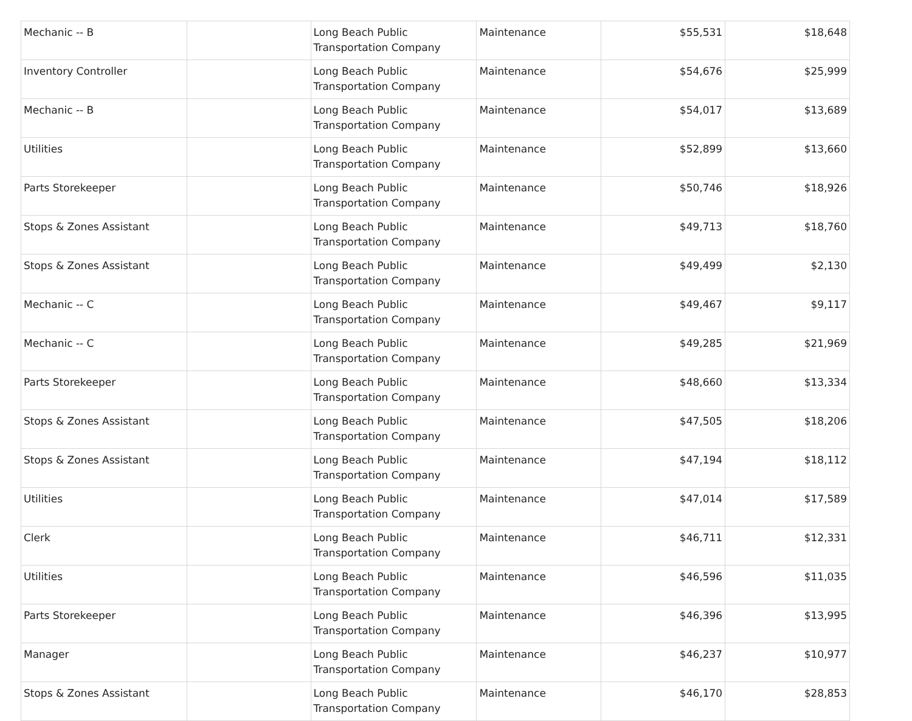| Mechanic -- B | | Long Beach Public Transportation Company | Maintenance | $55,531 | $18,648 |
| Inventory Controller | | Long Beach Public Transportation Company | Maintenance | $54,676 | $25,999 |
| Mechanic -- B | | Long Beach Public Transportation Company | Maintenance | $54,017 | $13,689 |
| Utilities | | Long Beach Public Transportation Company | Maintenance | $52,899 | $13,660 |
| Parts Storekeeper | | Long Beach Public Transportation Company | Maintenance | $50,746 | $18,926 |
| Stops & Zones Assistant | | Long Beach Public Transportation Company | Maintenance | $49,713 | $18,760 |
| Stops & Zones Assistant | | Long Beach Public Transportation Company | Maintenance | $49,499 | $2,130 |
| Mechanic -- C | | Long Beach Public Transportation Company | Maintenance | $49,467 | $9,117 |
| Mechanic -- C | | Long Beach Public Transportation Company | Maintenance | $49,285 | $21,969 |
| Parts Storekeeper | | Long Beach Public Transportation Company | Maintenance | $48,660 | $13,334 |
| Stops & Zones Assistant | | Long Beach Public Transportation Company | Maintenance | $47,505 | $18,206 |
| Stops & Zones Assistant | | Long Beach Public Transportation Company | Maintenance | $47,194 | $18,112 |
| Utilities | | Long Beach Public Transportation Company | Maintenance | $47,014 | $17,589 |
| Clerk | | Long Beach Public Transportation Company | Maintenance | $46,711 | $12,331 |
| Utilities | | Long Beach Public Transportation Company | Maintenance | $46,596 | $11,035 |
| Parts Storekeeper | | Long Beach Public Transportation Company | Maintenance | $46,396 | $13,995 |
| Manager | | Long Beach Public Transportation Company | Maintenance | $46,237 | $10,977 |
| Stops & Zones Assistant | | Long Beach Public Transportation Company | Maintenance | $46,170 | $28,853 |